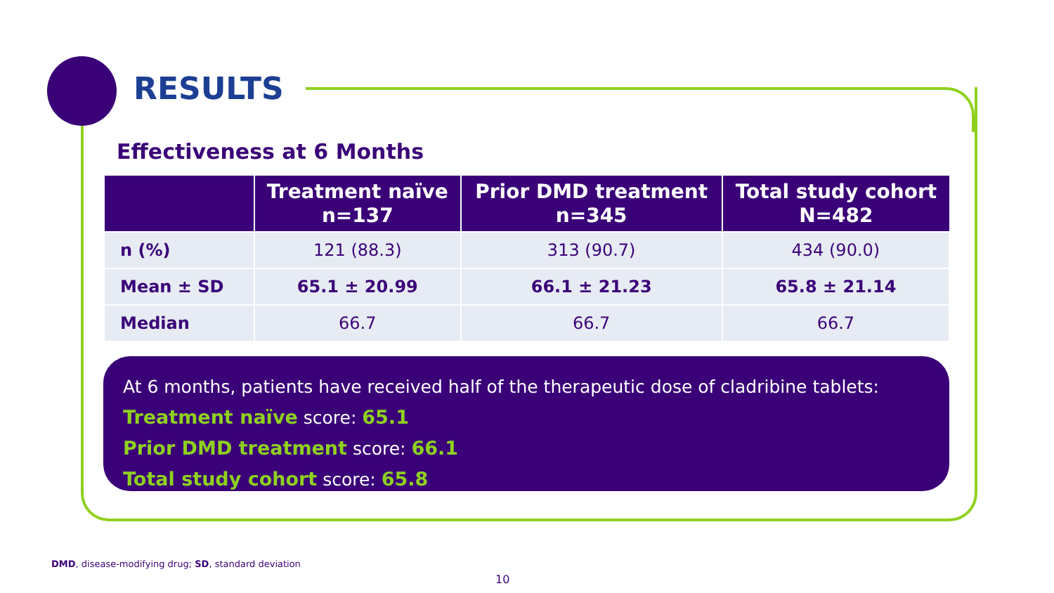RESULTS
Effectiveness at 6 Months
| | Treatment naïve n=137 | Prior DMD treatment n=345 | Total study cohort N=482 |
| --- | --- | --- | --- |
| n (%) | 121 (88.3) | 313 (90.7) | 434 (90.0) |
| Mean ± SD | 65.1 ± 20.99 | 66.1 ± 21.23 | 65.8 ± 21.14 |
| Median | 66.7 | 66.7 | 66.7 |
At 6 months, patients have received half of the therapeutic dose of cladribine tablets:
Treatment naïve score: 65.1
Prior DMD treatment score: 66.1
Total study cohort score: 65.8
DMD, disease-modifying drug; SD, standard deviation
10